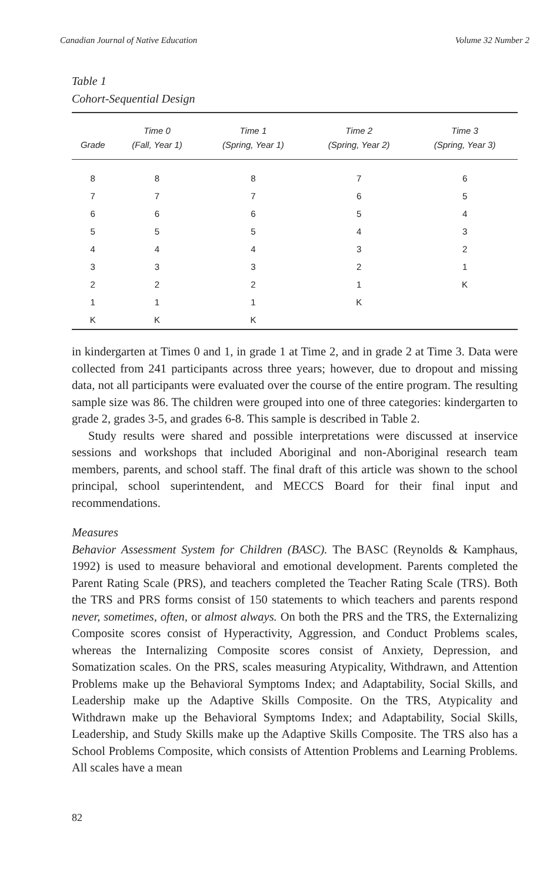Canadian Journal of Native Education Volume 32 Number 2
Table 1
Cohort-Sequential Design
| Grade | Time 0 (Fall, Year 1) | Time 1 (Spring, Year 1) | Time 2 (Spring, Year 2) | Time 3 (Spring, Year 3) |
| --- | --- | --- | --- | --- |
| 8 | 8 | 8 | 7 | 6 |
| 7 | 7 | 7 | 6 | 5 |
| 6 | 6 | 6 | 5 | 4 |
| 5 | 5 | 5 | 4 | 3 |
| 4 | 4 | 4 | 3 | 2 |
| 3 | 3 | 3 | 2 | 1 |
| 2 | 2 | 2 | 1 | K |
| 1 | 1 | 1 | K | |
| K | K | K | | |
in kindergarten at Times 0 and 1, in grade 1 at Time 2, and in grade 2 at Time 3. Data were collected from 241 participants across three years; however, due to dropout and missing data, not all participants were evaluated over the course of the entire program. The resulting sample size was 86. The children were grouped into one of three categories: kindergarten to grade 2, grades 3-5, and grades 6-8. This sample is described in Table 2.
Study results were shared and possible interpretations were discussed at inservice sessions and workshops that included Aboriginal and non-Aboriginal research team members, parents, and school staff. The final draft of this article was shown to the school principal, school superintendent, and MECCS Board for their final input and recommendations.
Measures
Behavior Assessment System for Children (BASC). The BASC (Reynolds & Kamphaus, 1992) is used to measure behavioral and emotional development. Parents completed the Parent Rating Scale (PRS), and teachers completed the Teacher Rating Scale (TRS). Both the TRS and PRS forms consist of 150 statements to which teachers and parents respond never, sometimes, often, or almost always. On both the PRS and the TRS, the Externalizing Composite scores consist of Hyperactivity, Aggression, and Conduct Problems scales, whereas the Internalizing Composite scores consist of Anxiety, Depression, and Somatization scales. On the PRS, scales measuring Atypicality, Withdrawn, and Attention Problems make up the Behavioral Symptoms Index; and Adaptability, Social Skills, and Leadership make up the Adaptive Skills Composite. On the TRS, Atypicality and Withdrawn make up the Behavioral Symptoms Index; and Adaptability, Social Skills, Leadership, and Study Skills make up the Adaptive Skills Composite. The TRS also has a School Problems Composite, which consists of Attention Problems and Learning Problems. All scales have a mean
82